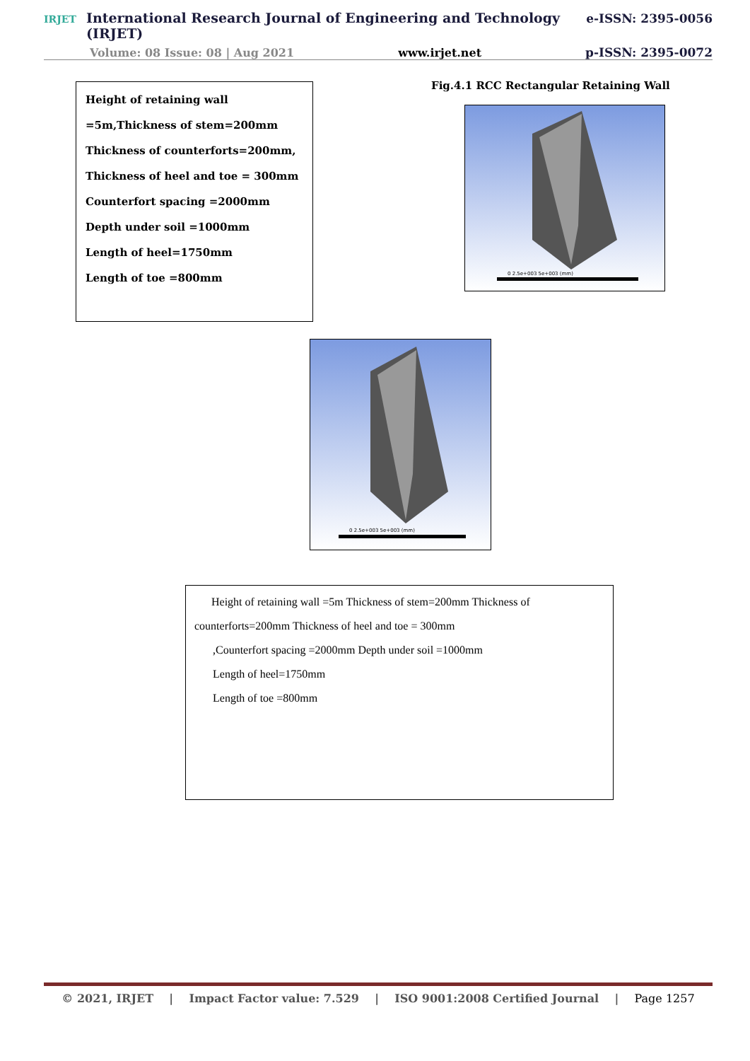IRJET International Research Journal of Engineering and Technology (IRJET) e-ISSN: 2395-0056
Volume: 08 Issue: 08 | Aug 2021 www.irjet.net p-ISSN: 2395-0072
Height of retaining wall =5m,Thickness of stem=200mm Thickness of counterforts=200mm, Thickness of heel and toe = 300mm Counterfort spacing =2000mm
Depth under soil =1000mm
Length of heel=1750mm
Length of toe =800mm
Fig.4.1 RCC Rectangular Retaining Wall
0 2.5e+003 5e+003 (mm)
0 2.5e+003 5e+003 (mm)
Height of retaining wall =5m Thickness of stem=200mm Thickness of counterforts=200mm Thickness of heel and toe = 300mm
,Counterfort spacing =2000mm Depth under soil =1000mm
Length of heel=1750mm
Length of toe =800mm
© 2021, IRJET | Impact Factor value: 7.529 | ISO 9001:2008 Certified Journal | Page 1257